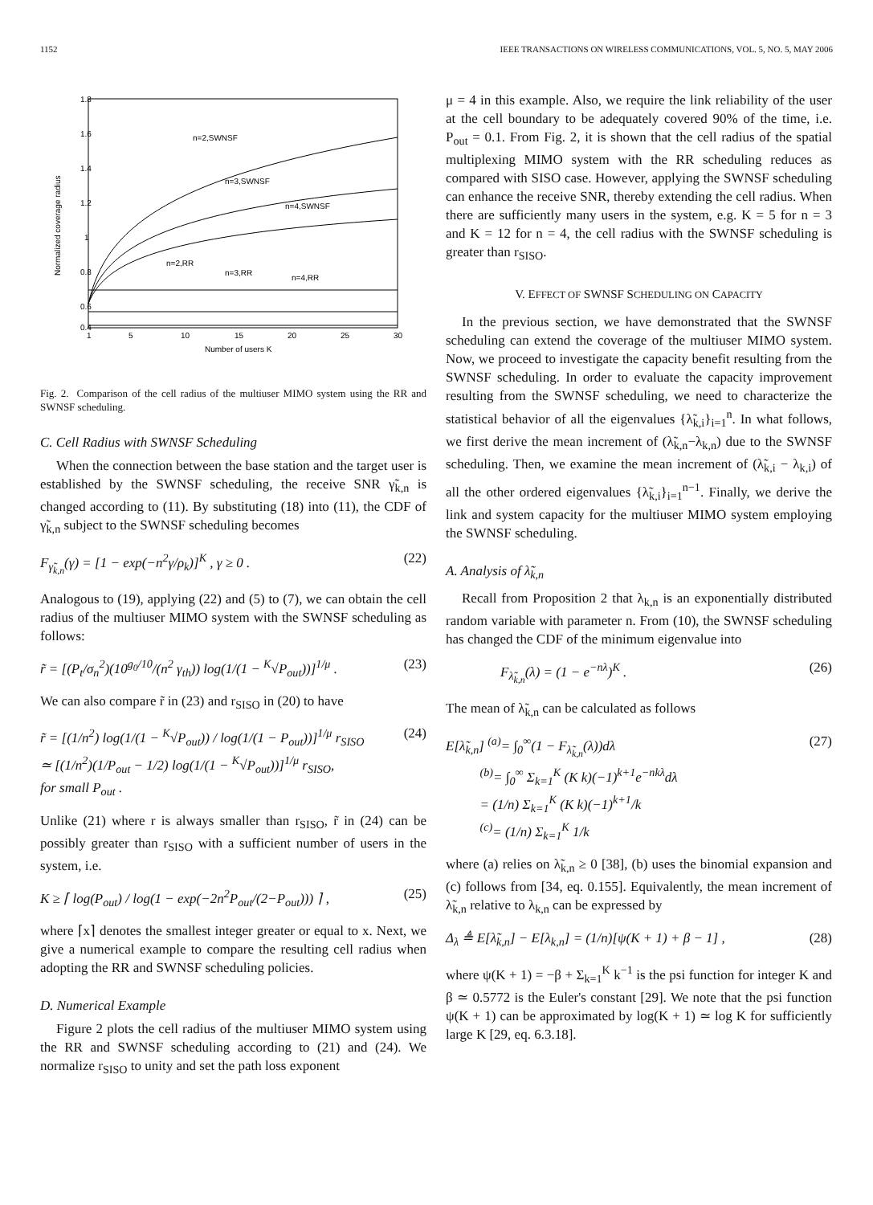1152 IEEE TRANSACTIONS ON WIRELESS COMMUNICATIONS, VOL. 5, NO. 5, MAY 2006
1.8
1.6
1.4
1.2
1
0.8
0.6
0.4
1
5
10
15
20
25
30
Number of users K
Normalized coverage radius
n=2,SWNSF
n=3,SWNSF
n=4,SWNSF
n=2,RR
n=3,RR
n=4,RR
Fig. 2. Comparison of the cell radius of the multiuser MIMO system using the RR and SWNSF scheduling.
C. Cell Radius with SWNSF Scheduling
When the connection between the base station and the target user is established by the SWNSF scheduling, the receive SNR γ̃<sub>k,n</sub> is changed according to (11). By substituting (18) into (11), the CDF of γ̃<sub>k,n</sub> subject to the SWNSF scheduling becomes
F<sub>γ̃<sub>k,n</sub></sub>(γ) = [1 − exp(−n<sup>2</sup>γ/ρ<sub>k</sub>)]<sup>K</sup> , γ ≥ 0 . (22)
Analogous to (19), applying (22) and (5) to (7), we can obtain the cell radius of the multiuser MIMO system with the SWNSF scheduling as follows:
r̃ = [(P<sub>t</sub>/σ<sub>n</sub><sup>2</sup>)(10<sup>g<sub>0</sub>/10</sup>/(n<sup>2</sup> γ<sub>th</sub>)) log(1/(1 − <sup>K</sup>√P<sub>out</sub>))]<sup>1/μ</sup> . (23)
We can also compare r̃ in (23) and r<sub>SISO</sub> in (20) to have
r̃ = [(1/n<sup>2</sup>) log(1/(1 − <sup>K</sup>√P<sub>out</sub>)) / log(1/(1 − P<sub>out</sub>))]<sup>1/μ</sup> r<sub>SISO</sub>
≃ [(1/n<sup>2</sup>)(1/P<sub>out</sub> − 1/2) log(1/(1 − <sup>K</sup>√P<sub>out</sub>))]<sup>1/μ</sup> r<sub>SISO</sub>,
for small P<sub>out</sub> . (24)
Unlike (21) where r is always smaller than r<sub>SISO</sub>, r̃ in (24) can be possibly greater than r<sub>SISO</sub> with a sufficient number of users in the system, i.e.
K ≥ ⌈ log(P<sub>out</sub>) / log(1 − exp(−2n<sup>2</sup>P<sub>out</sub>/(2−P<sub>out</sub>))) ⌉ , (25)
where ⌈x⌉ denotes the smallest integer greater or equal to x. Next, we give a numerical example to compare the resulting cell radius when adopting the RR and SWNSF scheduling policies.
D. Numerical Example
Figure 2 plots the cell radius of the multiuser MIMO system using the RR and SWNSF scheduling according to (21) and (24). We normalize r<sub>SISO</sub> to unity and set the path loss exponent
μ = 4 in this example. Also, we require the link reliability of the user at the cell boundary to be adequately covered 90% of the time, i.e. P<sub>out</sub> = 0.1. From Fig. 2, it is shown that the cell radius of the spatial multiplexing MIMO system with the RR scheduling reduces as compared with SISO case. However, applying the SWNSF scheduling can enhance the receive SNR, thereby extending the cell radius. When there are sufficiently many users in the system, e.g. K = 5 for n = 3 and K = 12 for n = 4, the cell radius with the SWNSF scheduling is greater than r<sub>SISO</sub>.
V. EFFECT OF SWNSF SCHEDULING ON CAPACITY
In the previous section, we have demonstrated that the SWNSF scheduling can extend the coverage of the multiuser MIMO system. Now, we proceed to investigate the capacity benefit resulting from the SWNSF scheduling. In order to evaluate the capacity improvement resulting from the SWNSF scheduling, we need to characterize the statistical behavior of all the eigenvalues {λ̃<sub>k,i</sub>}<sub>i=1</sub><sup>n</sup>. In what follows, we first derive the mean increment of (λ̃<sub>k,n</sub>−λ<sub>k,n</sub>) due to the SWNSF scheduling. Then, we examine the mean increment of (λ̃<sub>k,i</sub> − λ<sub>k,i</sub>) of all the other ordered eigenvalues {λ̃<sub>k,i</sub>}<sub>i=1</sub><sup>n−1</sup>. Finally, we derive the link and system capacity for the multiuser MIMO system employing the SWNSF scheduling.
A. Analysis of λ̃<sub>k,n</sub>
Recall from Proposition 2 that λ<sub>k,n</sub> is an exponentially distributed random variable with parameter n. From (10), the SWNSF scheduling has changed the CDF of the minimum eigenvalue into
F<sub>λ̃<sub>k,n</sub></sub>(λ) = (1 − e<sup>−nλ</sup>)<sup>K</sup> . (26)
The mean of λ̃<sub>k,n</sub> can be calculated as follows
E[λ̃<sub>k,n</sub>] <sup>(a)</sup>= ∫<sub>0</sub><sup>∞</sup>(1 − F<sub>λ̃<sub>k,n</sub></sub>(λ))dλ
<sup>(b)</sup>= ∫<sub>0</sub><sup>∞</sup> Σ<sub>k=1</sub><sup>K</sup> (K k)(−1)<sup>k+1</sup>e<sup>−nkλ</sup>dλ
= (1/n) Σ<sub>k=1</sub><sup>K</sup> (K k)(−1)<sup>k+1</sup>/k
<sup>(c)</sup>= (1/n) Σ<sub>k=1</sub><sup>K</sup> 1/k (27)
where (a) relies on λ̃<sub>k,n</sub> ≥ 0 [38], (b) uses the binomial expansion and (c) follows from [34, eq. 0.155]. Equivalently, the mean increment of λ̃<sub>k,n</sub> relative to λ<sub>k,n</sub> can be expressed by
Δ<sub>λ</sub> ≜ E[λ̃<sub>k,n</sub>] − E[λ<sub>k,n</sub>] = (1/n)[ψ(K + 1) + β − 1] , (28)
where ψ(K + 1) = −β + Σ<sub>k=1</sub><sup>K</sup> k<sup>−1</sup> is the psi function for integer K and β ≃ 0.5772 is the Euler's constant [29]. We note that the psi function ψ(K + 1) can be approximated by log(K + 1) ≃ log K for sufficiently large K [29, eq. 6.3.18].